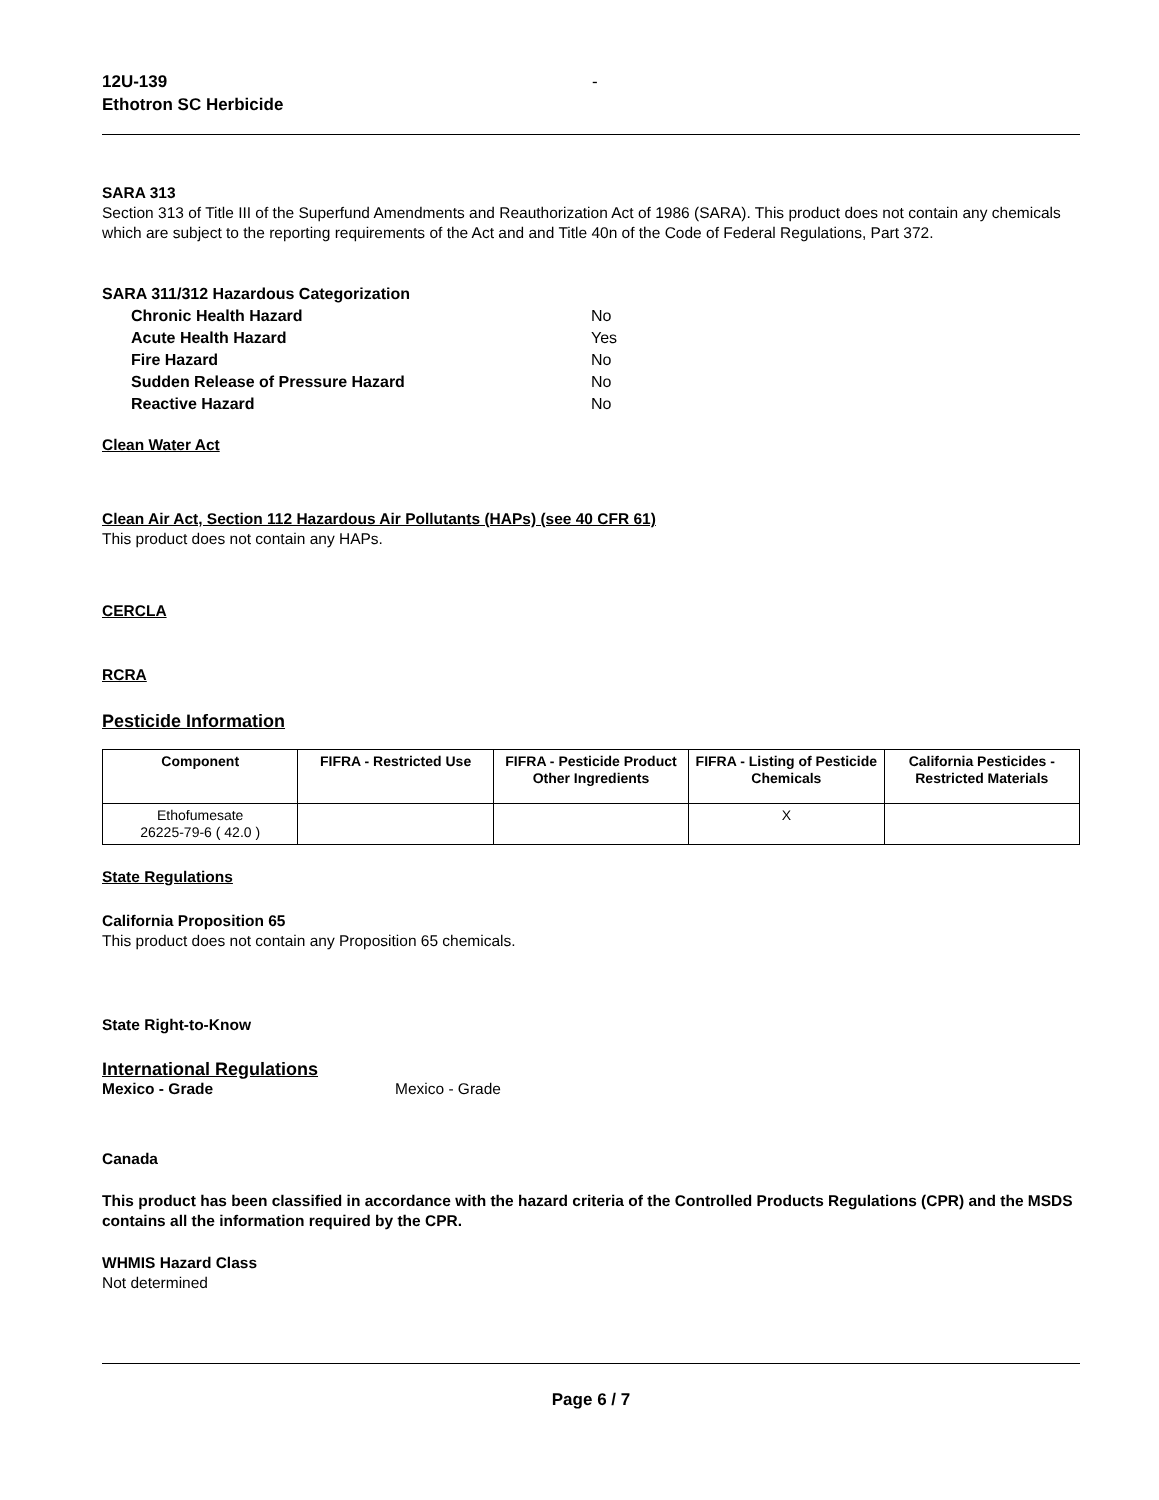12U-139
Ethotron SC Herbicide
-
SARA 313
Section 313 of Title III of the Superfund Amendments and Reauthorization Act of 1986 (SARA). This product does not contain any chemicals which are subject to the reporting requirements of the Act and and Title 40n of the Code of Federal Regulations, Part 372.
SARA 311/312 Hazardous Categorization
Chronic Health Hazard No
Acute Health Hazard Yes
Fire Hazard No
Sudden Release of Pressure Hazard No
Reactive Hazard No
Clean Water Act
Clean Air Act, Section 112 Hazardous Air Pollutants (HAPs) (see 40 CFR 61)
This product does not contain any HAPs.
CERCLA
RCRA
Pesticide Information
| Component | FIFRA - Restricted Use | FIFRA - Pesticide Product Other Ingredients | FIFRA - Listing of Pesticide Chemicals | California Pesticides - Restricted Materials |
| --- | --- | --- | --- | --- |
| Ethofumesate 26225-79-6 ( 42.0 ) | | | X | |
State Regulations
California Proposition 65
This product does not contain any Proposition 65 chemicals.
State Right-to-Know
International Regulations
Mexico - Grade Mexico - Grade
Canada
This product has been classified in accordance with the hazard criteria of the Controlled Products Regulations (CPR) and the MSDS contains all the information required by the CPR.
WHMIS Hazard Class
Not determined
Page 6 / 7